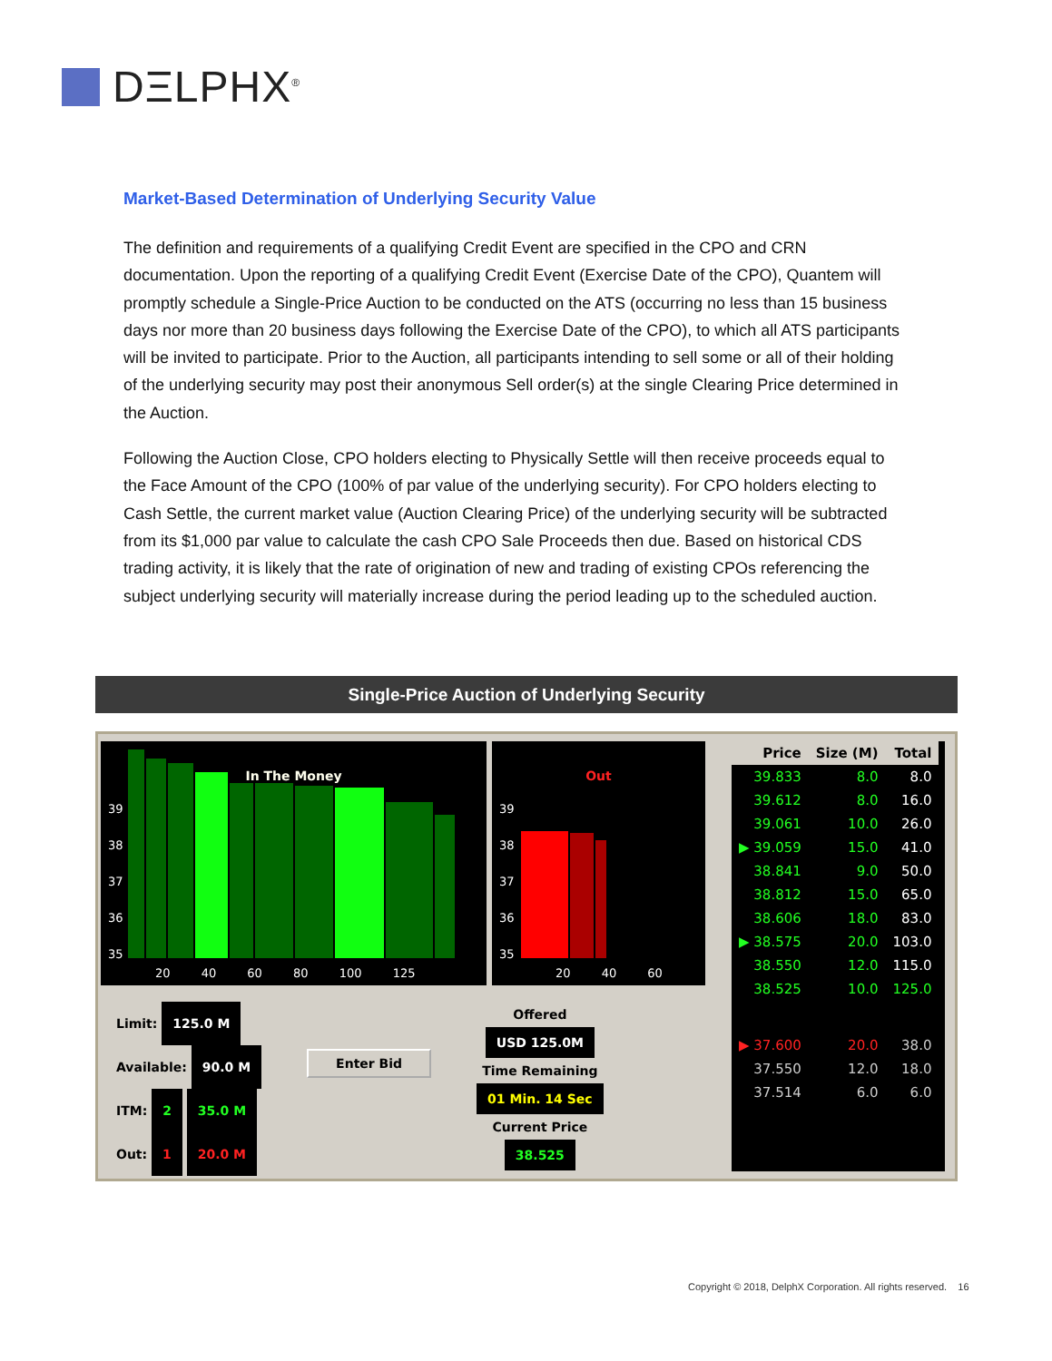DΞLPHX<sup>®</sup>
Market-Based Determination of Underlying Security Value
The definition and requirements of a qualifying Credit Event are specified in the CPO and CRN documentation. Upon the reporting of a qualifying Credit Event (Exercise Date of the CPO), Quantem will promptly schedule a Single-Price Auction to be conducted on the ATS (occurring no less than 15 business days nor more than 20 business days following the Exercise Date of the CPO), to which all ATS participants will be invited to participate. Prior to the Auction, all participants intending to sell some or all of their holding of the underlying security may post their anonymous Sell order(s) at the single Clearing Price determined in the Auction.
Following the Auction Close, CPO holders electing to Physically Settle will then receive proceeds equal to the Face Amount of the CPO (100% of par value of the underlying security). For CPO holders electing to Cash Settle, the current market value (Auction Clearing Price) of the underlying security will be subtracted from its $1,000 par value to calculate the cash CPO Sale Proceeds then due. Based on historical CDS trading activity, it is likely that the rate of origination of new and trading of existing CPOs referencing the subject underlying security will materially increase during the period leading up to the scheduled auction.
Single-Price Auction of Underlying Security
In The Money
39
38
37
36
35
20 40 60 80 100 125
Out
39
38
37
36
35
20 40 60
Limit: 125.0 M
Available: 90.0 M
ITM: 2 35.0 M
Out: 1 20.0 M
Enter Bid
Offered
USD 125.0M
Time Remaining
01 Min. 14 Sec
Current Price
38.525
| Price | Size (M) | Total |
| --- | --- | --- |
| 39.833 | 8.0 | 8.0 |
| 39.612 | 8.0 | 16.0 |
| 39.061 | 10.0 | 26.0 |
| ▶ 39.059 | 15.0 | 41.0 |
| 38.841 | 9.0 | 50.0 |
| 38.812 | 15.0 | 65.0 |
| 38.606 | 18.0 | 83.0 |
| ▶ 38.575 | 20.0 | 103.0 |
| 38.550 | 12.0 | 115.0 |
| 38.525 | 10.0 | 125.0 |
| ▶ 37.600 | 20.0 | 38.0 |
| 37.550 | 12.0 | 18.0 |
| 37.514 | 6.0 | 6.0 |
Copyright © 2018, DelphX Corporation. All rights reserved. 16